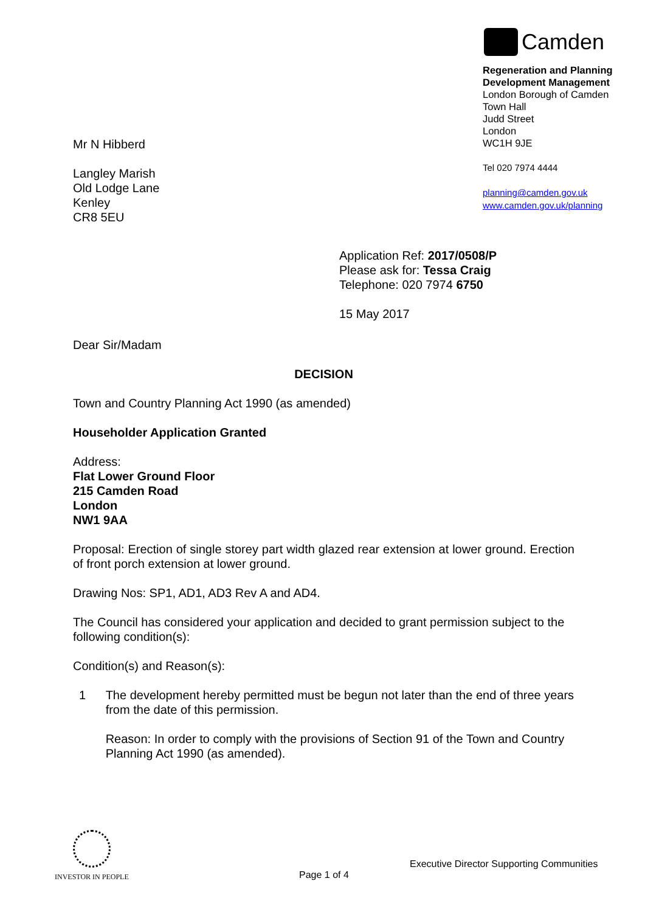Camden
Regeneration and Planning
Development Management
London Borough of Camden
Town Hall
Judd Street
London
WC1H 9JE
Tel 020 7974 4444
planning@camden.gov.uk
www.camden.gov.uk/planning
Mr N Hibberd
Langley Marish
Old Lodge Lane
Kenley
CR8 5EU
Application Ref: 2017/0508/P
Please ask for: Tessa Craig
Telephone: 020 7974 6750
15 May 2017
Dear Sir/Madam
DECISION
Town and Country Planning Act 1990 (as amended)
Householder Application Granted
Address:
Flat Lower Ground Floor
215 Camden Road
London
NW1 9AA
Proposal: Erection of single storey part width glazed rear extension at lower ground. Erection of front porch extension at lower ground.
Drawing Nos: SP1, AD1, AD3 Rev A and AD4.
The Council has considered your application and decided to grant permission subject to the following condition(s):
Condition(s) and Reason(s):
1 The development hereby permitted must be begun not later than the end of three years from the date of this permission.
Reason: In order to comply with the provisions of Section 91 of the Town and Country Planning Act 1990 (as amended).
INVESTOR IN PEOPLE
Page 1 of 4
Executive Director Supporting Communities